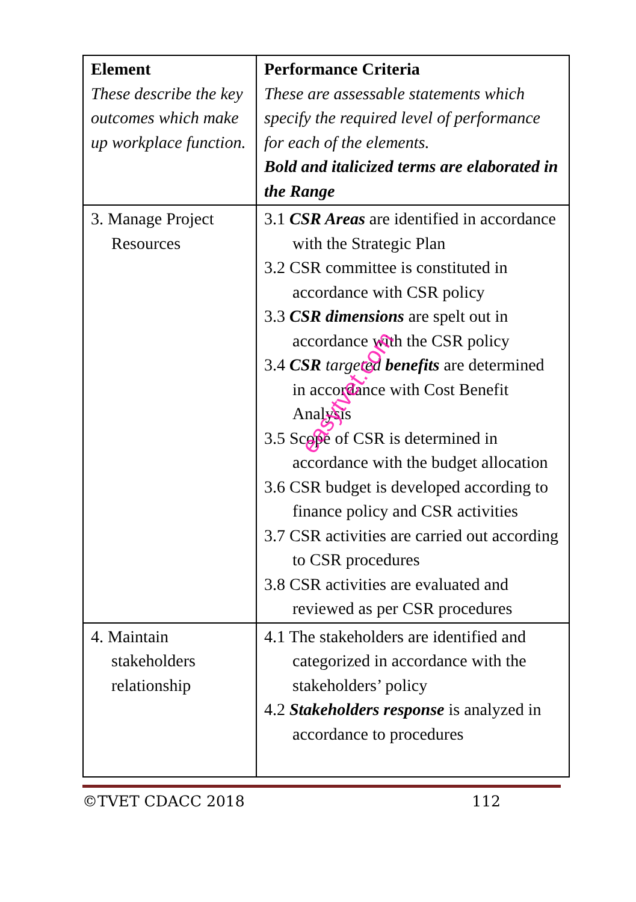| Element These describe the key outcomes which make up workplace function. | Performance Criteria These are assessable statements which specify the required level of performance for each of the elements. Bold and italicized terms are elaborated in the Range |
| 3. Manage Project Resources | 3.1 CSR Areas are identified in accordance with the Strategic Plan 3.2 CSR committee is constituted in accordance with CSR policy 3.3 CSR dimensions are spelt out in accordance with the CSR policy 3.4 CSR targeted benefits are determined in accordance with Cost Benefit Analysis 3.5 Scope of CSR is determined in accordance with the budget allocation 3.6 CSR budget is developed according to finance policy and CSR activities 3.7 CSR activities are carried out according to CSR procedures 3.8 CSR activities are evaluated and reviewed as per CSR procedures |
| 4. Maintain stakeholders relationship | 4.1 The stakeholders are identified and categorized in accordance with the stakeholders’ policy 4.2 Stakeholders response is analyzed in accordance to procedures |
©TVET CDACC 2018 112
easytvet.com